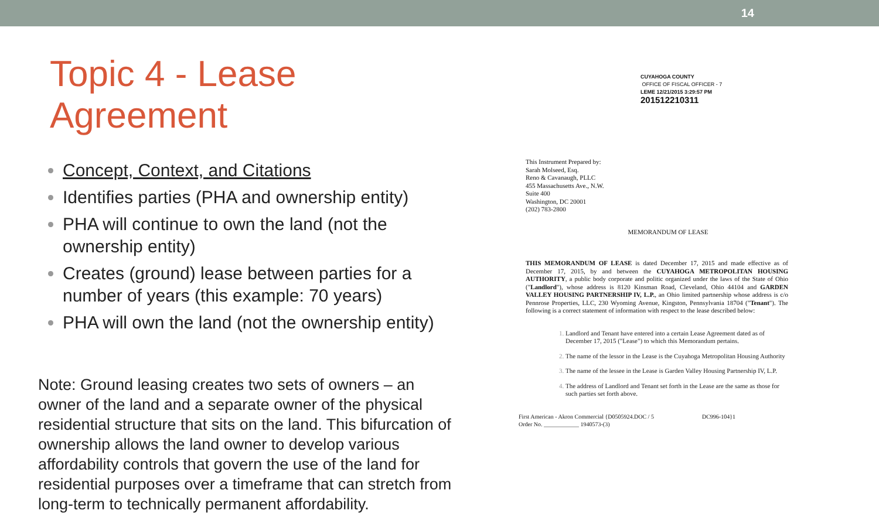14
Topic 4 - Lease Agreement
Concept, Context, and Citations
Identifies parties (PHA and ownership entity)
PHA will continue to own the land (not the ownership entity)
Creates (ground) lease between parties for a number of years (this example: 70 years)
PHA will own the land (not the ownership entity)
Note: Ground leasing creates two sets of owners – an owner of the land and a separate owner of the physical residential structure that sits on the land. This bifurcation of ownership allows the land owner to develop various affordability controls that govern the use of the land for residential purposes over a timeframe that can stretch from long-term to technically permanent affordability.
CUYAHOGA COUNTY
OFFICE OF FISCAL OFFICER - 7
LEME 12/21/2015 3:29:57 PM
201512210311
This Instrument Prepared by:
Sarah Molseed, Esq.
Reno & Cavanaugh, PLLC
455 Massachusetts Ave., N.W.
Suite 400
Washington, DC 20001
(202) 783-2800
MEMORANDUM OF LEASE
THIS MEMORANDUM OF LEASE is dated December 17, 2015 and made effective as of December 17, 2015, by and between the CUYAHOGA METROPOLITAN HOUSING AUTHORITY, a public body corporate and politic organized under the laws of the State of Ohio ("Landlord"), whose address is 8120 Kinsman Road, Cleveland, Ohio 44104 and GARDEN VALLEY HOUSING PARTNERSHIP IV, L.P., an Ohio limited partnership whose address is c/o Pennrose Properties, LLC, 230 Wyoming Avenue, Kingston, Pennsylvania 18704 ("Tenant"). The following is a correct statement of information with respect to the lease described below:
Landlord and Tenant have entered into a certain Lease Agreement dated as of December 17, 2015 ("Lease") to which this Memorandum pertains.
The name of the lessor in the Lease is the Cuyahoga Metropolitan Housing Authority
The name of the lessee in the Lease is Garden Valley Housing Partnership IV, L.P.
The address of Landlord and Tenant set forth in the Lease are the same as those for such parties set forth above.
First American - Akron Commercial {D0505924.DOC / 5
Order No. ____________ 1940573-(3) DC996-104}1